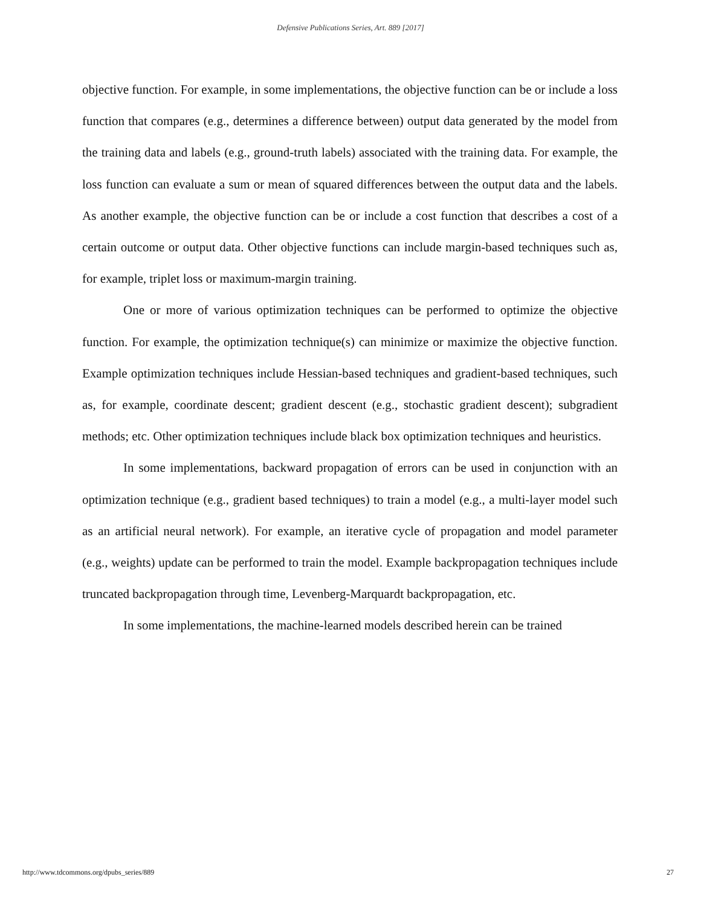Defensive Publications Series, Art. 889 [2017]
objective function. For example, in some implementations, the objective function can be or include a loss function that compares (e.g., determines a difference between) output data generated by the model from the training data and labels (e.g., ground-truth labels) associated with the training data. For example, the loss function can evaluate a sum or mean of squared differences between the output data and the labels. As another example, the objective function can be or include a cost function that describes a cost of a certain outcome or output data. Other objective functions can include margin-based techniques such as, for example, triplet loss or maximum-margin training.
One or more of various optimization techniques can be performed to optimize the objective function. For example, the optimization technique(s) can minimize or maximize the objective function. Example optimization techniques include Hessian-based techniques and gradient-based techniques, such as, for example, coordinate descent; gradient descent (e.g., stochastic gradient descent); subgradient methods; etc. Other optimization techniques include black box optimization techniques and heuristics.
In some implementations, backward propagation of errors can be used in conjunction with an optimization technique (e.g., gradient based techniques) to train a model (e.g., a multi-layer model such as an artificial neural network). For example, an iterative cycle of propagation and model parameter (e.g., weights) update can be performed to train the model. Example backpropagation techniques include truncated backpropagation through time, Levenberg-Marquardt backpropagation, etc.
In some implementations, the machine-learned models described herein can be trained
http://www.tdcommons.org/dpubs_series/889 27